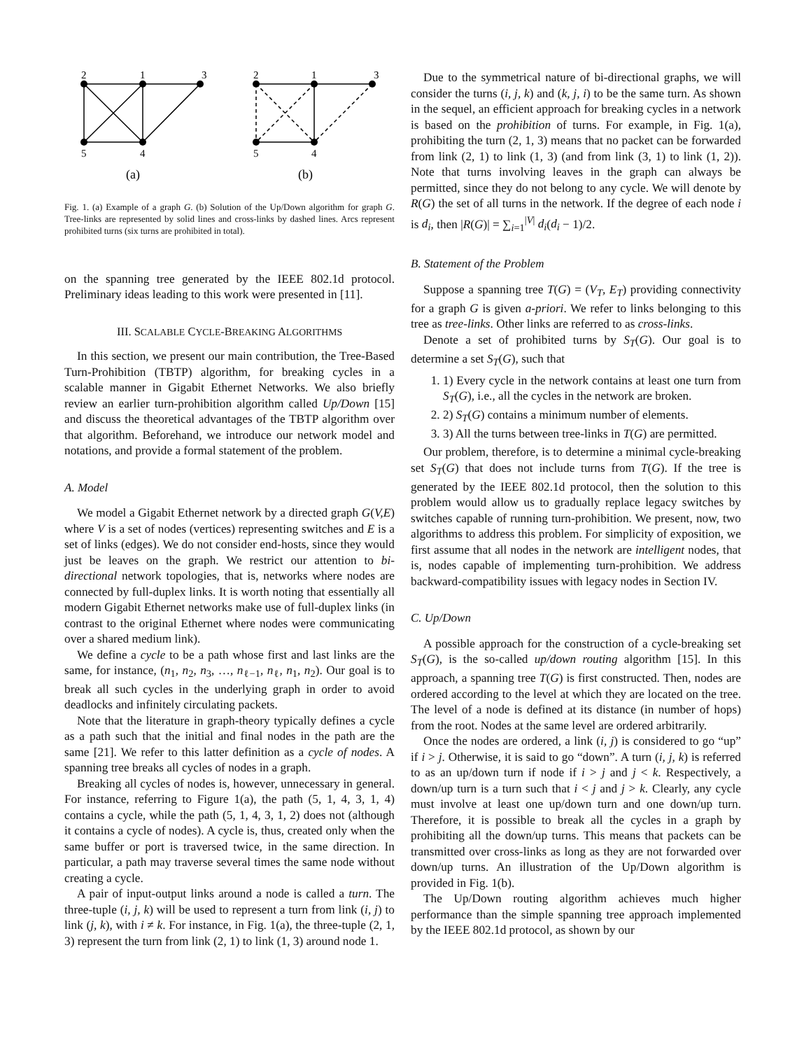2
1
3
5
4
2
1
3
5
4
(a)
(b)
Fig. 1. (a) Example of a graph G. (b) Solution of the Up/Down algorithm for graph G. Tree-links are represented by solid lines and cross-links by dashed lines. Arcs represent prohibited turns (six turns are prohibited in total).
on the spanning tree generated by the IEEE 802.1d protocol. Preliminary ideas leading to this work were presented in [11].
III. SCALABLE CYCLE-BREAKING ALGORITHMS
In this section, we present our main contribution, the Tree-Based Turn-Prohibition (TBTP) algorithm, for breaking cycles in a scalable manner in Gigabit Ethernet Networks. We also briefly review an earlier turn-prohibition algorithm called Up/Down [15] and discuss the theoretical advantages of the TBTP algorithm over that algorithm. Beforehand, we introduce our network model and notations, and provide a formal statement of the problem.
A. Model
We model a Gigabit Ethernet network by a directed graph G(V,E) where V is a set of nodes (vertices) representing switches and E is a set of links (edges). We do not consider end-hosts, since they would just be leaves on the graph. We restrict our attention to bi-directional network topologies, that is, networks where nodes are connected by full-duplex links. It is worth noting that essentially all modern Gigabit Ethernet networks make use of full-duplex links (in contrast to the original Ethernet where nodes were communicating over a shared medium link).
We define a cycle to be a path whose first and last links are the same, for instance, (n<sub>1</sub>, n<sub>2</sub>, n<sub>3</sub>, …, n<sub>ℓ−1</sub>, n<sub>ℓ</sub>, n<sub>1</sub>, n<sub>2</sub>). Our goal is to break all such cycles in the underlying graph in order to avoid deadlocks and infinitely circulating packets.
Note that the literature in graph-theory typically defines a cycle as a path such that the initial and final nodes in the path are the same [21]. We refer to this latter definition as a cycle of nodes. A spanning tree breaks all cycles of nodes in a graph.
Breaking all cycles of nodes is, however, unnecessary in general. For instance, referring to Figure 1(a), the path (5, 1, 4, 3, 1, 4) contains a cycle, while the path (5, 1, 4, 3, 1, 2) does not (although it contains a cycle of nodes). A cycle is, thus, created only when the same buffer or port is traversed twice, in the same direction. In particular, a path may traverse several times the same node without creating a cycle.
A pair of input-output links around a node is called a turn. The three-tuple (i, j, k) will be used to represent a turn from link (i, j) to link (j, k), with i ≠ k. For instance, in Fig. 1(a), the three-tuple (2, 1, 3) represent the turn from link (2, 1) to link (1, 3) around node 1.
Due to the symmetrical nature of bi-directional graphs, we will consider the turns (i, j, k) and (k, j, i) to be the same turn. As shown in the sequel, an efficient approach for breaking cycles in a network is based on the prohibition of turns. For example, in Fig. 1(a), prohibiting the turn (2, 1, 3) means that no packet can be forwarded from link (2, 1) to link (1, 3) (and from link (3, 1) to link (1, 2)). Note that turns involving leaves in the graph can always be permitted, since they do not belong to any cycle. We will denote by R(G) the set of all turns in the network. If the degree of each node i is d<sub>i</sub>, then |R(G)| = ∑<sub>i=1</sub><sup>|V|</sup> d<sub>i</sub>(d<sub>i</sub> − 1)/2.
B. Statement of the Problem
Suppose a spanning tree T(G) = (V<sub>T</sub>, E<sub>T</sub>) providing connectivity for a graph G is given a-priori. We refer to links belonging to this tree as tree-links. Other links are referred to as cross-links.
Denote a set of prohibited turns by S<sub>T</sub>(G). Our goal is to determine a set S<sub>T</sub>(G), such that
1. 1) Every cycle in the network contains at least one turn from S<sub>T</sub>(G), i.e., all the cycles in the network are broken.
2. 2) S<sub>T</sub>(G) contains a minimum number of elements.
3. 3) All the turns between tree-links in T(G) are permitted.
Our problem, therefore, is to determine a minimal cycle-breaking set S<sub>T</sub>(G) that does not include turns from T(G). If the tree is generated by the IEEE 802.1d protocol, then the solution to this problem would allow us to gradually replace legacy switches by switches capable of running turn-prohibition. We present, now, two algorithms to address this problem. For simplicity of exposition, we first assume that all nodes in the network are intelligent nodes, that is, nodes capable of implementing turn-prohibition. We address backward-compatibility issues with legacy nodes in Section IV.
C. Up/Down
A possible approach for the construction of a cycle-breaking set S<sub>T</sub>(G), is the so-called up/down routing algorithm [15]. In this approach, a spanning tree T(G) is first constructed. Then, nodes are ordered according to the level at which they are located on the tree. The level of a node is defined at its distance (in number of hops) from the root. Nodes at the same level are ordered arbitrarily.
Once the nodes are ordered, a link (i, j) is considered to go “up” if i > j. Otherwise, it is said to go “down”. A turn (i, j, k) is referred to as an up/down turn if node if i > j and j < k. Respectively, a down/up turn is a turn such that i < j and j > k. Clearly, any cycle must involve at least one up/down turn and one down/up turn. Therefore, it is possible to break all the cycles in a graph by prohibiting all the down/up turns. This means that packets can be transmitted over cross-links as long as they are not forwarded over down/up turns. An illustration of the Up/Down algorithm is provided in Fig. 1(b).
The Up/Down routing algorithm achieves much higher performance than the simple spanning tree approach implemented by the IEEE 802.1d protocol, as shown by our